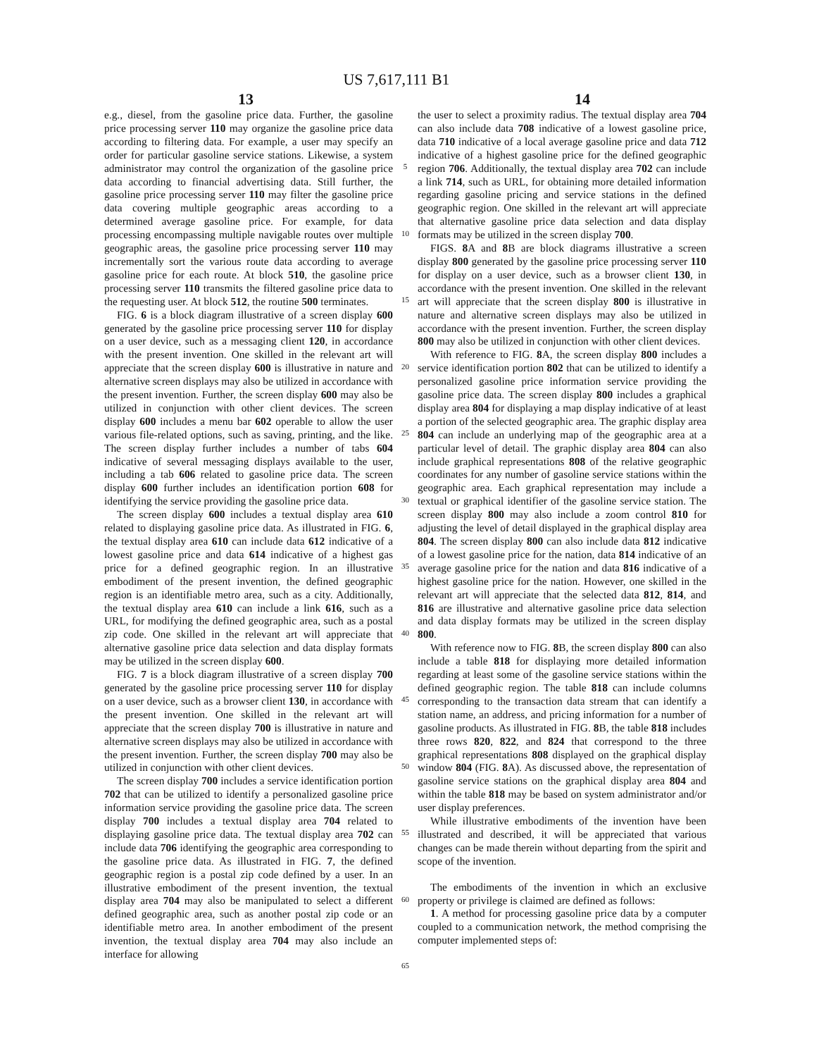US 7,617,111 B1
13 14
e.g., diesel, from the gasoline price data. Further, the gasoline price processing server 110 may organize the gasoline price data according to filtering data. For example, a user may specify an order for particular gasoline service stations. Likewise, a system administrator may control the organization of the gasoline price data according to financial advertising data. Still further, the gasoline price processing server 110 may filter the gasoline price data covering multiple geographic areas according to a determined average gasoline price. For example, for data processing encompassing multiple navigable routes over multiple geographic areas, the gasoline price processing server 110 may incrementally sort the various route data according to average gasoline price for each route. At block 510, the gasoline price processing server 110 transmits the filtered gasoline price data to the requesting user. At block 512, the routine 500 terminates.
FIG. 6 is a block diagram illustrative of a screen display 600 generated by the gasoline price processing server 110 for display on a user device, such as a messaging client 120, in accordance with the present invention. One skilled in the relevant art will appreciate that the screen display 600 is illustrative in nature and alternative screen displays may also be utilized in accordance with the present invention. Further, the screen display 600 may also be utilized in conjunction with other client devices. The screen display 600 includes a menu bar 602 operable to allow the user various file-related options, such as saving, printing, and the like. The screen display further includes a number of tabs 604 indicative of several messaging displays available to the user, including a tab 606 related to gasoline price data. The screen display 600 further includes an identification portion 608 for identifying the service providing the gasoline price data.
The screen display 600 includes a textual display area 610 related to displaying gasoline price data. As illustrated in FIG. 6, the textual display area 610 can include data 612 indicative of a lowest gasoline price and data 614 indicative of a highest gas price for a defined geographic region. In an illustrative embodiment of the present invention, the defined geographic region is an identifiable metro area, such as a city. Additionally, the textual display area 610 can include a link 616, such as a URL, for modifying the defined geographic area, such as a postal zip code. One skilled in the relevant art will appreciate that alternative gasoline price data selection and data display formats may be utilized in the screen display 600.
FIG. 7 is a block diagram illustrative of a screen display 700 generated by the gasoline price processing server 110 for display on a user device, such as a browser client 130, in accordance with the present invention. One skilled in the relevant art will appreciate that the screen display 700 is illustrative in nature and alternative screen displays may also be utilized in accordance with the present invention. Further, the screen display 700 may also be utilized in conjunction with other client devices.
The screen display 700 includes a service identification portion 702 that can be utilized to identify a personalized gasoline price information service providing the gasoline price data. The screen display 700 includes a textual display area 704 related to displaying gasoline price data. The textual display area 702 can include data 706 identifying the geographic area corresponding to the gasoline price data. As illustrated in FIG. 7, the defined geographic region is a postal zip code defined by a user. In an illustrative embodiment of the present invention, the textual display area 704 may also be manipulated to select a different defined geographic area, such as another postal zip code or an identifiable metro area. In another embodiment of the present invention, the textual display area 704 may also include an interface for allowing
5
10
15
20
25
30
35
40
45
50
55
60
65
the user to select a proximity radius. The textual display area 704 can also include data 708 indicative of a lowest gasoline price, data 710 indicative of a local average gasoline price and data 712 indicative of a highest gasoline price for the defined geographic region 706. Additionally, the textual display area 702 can include a link 714, such as URL, for obtaining more detailed information regarding gasoline pricing and service stations in the defined geographic region. One skilled in the relevant art will appreciate that alternative gasoline price data selection and data display formats may be utilized in the screen display 700.
FIGS. 8 A and 8 B are block diagrams illustrative a screen display 800 generated by the gasoline price processing server 110 for display on a user device, such as a browser client 130, in accordance with the present invention. One skilled in the relevant art will appreciate that the screen display 800 is illustrative in nature and alternative screen displays may also be utilized in accordance with the present invention. Further, the screen display 800 may also be utilized in conjunction with other client devices.
With reference to FIG. 8 A, the screen display 800 includes a service identification portion 802 that can be utilized to identify a personalized gasoline price information service providing the gasoline price data. The screen display 800 includes a graphical display area 804 for displaying a map display indicative of at least a portion of the selected geographic area. The graphic display area 804 can include an underlying map of the geographic area at a particular level of detail. The graphic display area 804 can also include graphical representations 808 of the relative geographic coordinates for any number of gasoline service stations within the geographic area. Each graphical representation may include a textual or graphical identifier of the gasoline service station. The screen display 800 may also include a zoom control 810 for adjusting the level of detail displayed in the graphical display area 804. The screen display 800 can also include data 812 indicative of a lowest gasoline price for the nation, data 814 indicative of an average gasoline price for the nation and data 816 indicative of a highest gasoline price for the nation. However, one skilled in the relevant art will appreciate that the selected data 812, 814, and 816 are illustrative and alternative gasoline price data selection and data display formats may be utilized in the screen display 800.
With reference now to FIG. 8 B, the screen display 800 can also include a table 818 for displaying more detailed information regarding at least some of the gasoline service stations within the defined geographic region. The table 818 can include columns corresponding to the transaction data stream that can identify a station name, an address, and pricing information for a number of gasoline products. As illustrated in FIG. 8 B, the table 818 includes three rows 820, 822, and 824 that correspond to the three graphical representations 808 displayed on the graphical display window 804 (FIG. 8 A). As discussed above, the representation of gasoline service stations on the graphical display area 804 and within the table 818 may be based on system administrator and/or user display preferences.
While illustrative embodiments of the invention have been illustrated and described, it will be appreciated that various changes can be made therein without departing from the spirit and scope of the invention.
The embodiments of the invention in which an exclusive property or privilege is claimed are defined as follows:
1. A method for processing gasoline price data by a computer coupled to a communication network, the method comprising the computer implemented steps of: